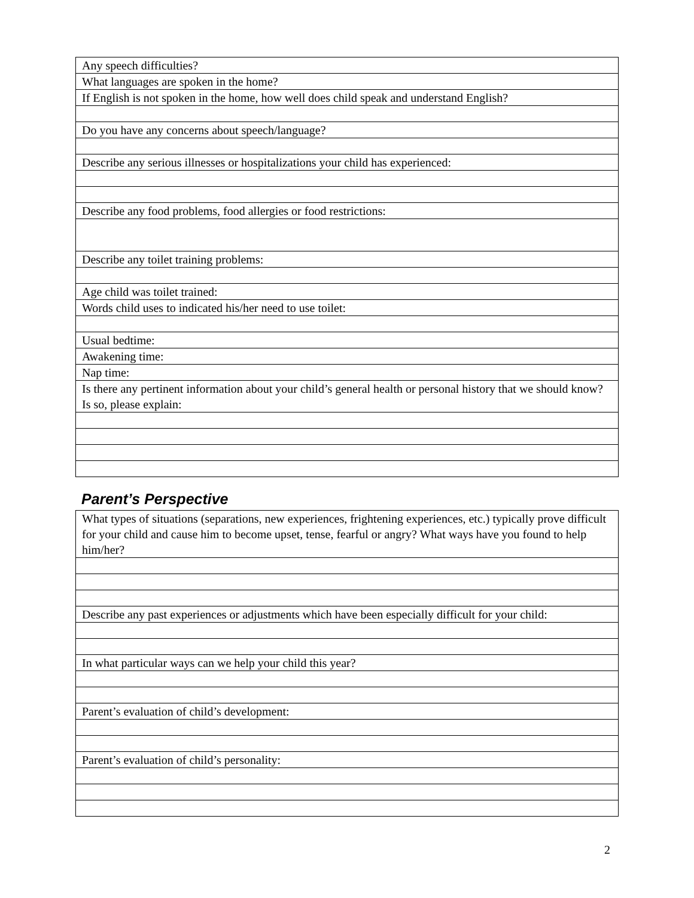| Any speech difficulties? |
| What languages are spoken in the home? |
| If English is not spoken in the home, how well does child speak and understand English? |
| Do you have any concerns about speech/language? |
| Describe any serious illnesses or hospitalizations your child has experienced: |
| Describe any food problems, food allergies or food restrictions: |
| Describe any toilet training problems: |
| Age child was toilet trained: |
| Words child uses to indicated his/her need to use toilet: |
| Usual bedtime: |
| Awakening time: |
| Nap time: |
| Is there any pertinent information about your child’s general health or personal history that we should know? Is so, please explain: |
Parent’s Perspective
| What types of situations (separations, new experiences, frightening experiences, etc.) typically prove difficult for your child and cause him to become upset, tense, fearful or angry? What ways have you found to help him/her? |
| Describe any past experiences or adjustments which have been especially difficult for your child: |
| In what particular ways can we help your child this year? |
| Parent’s evaluation of child’s development: |
| Parent’s evaluation of child’s personality: |
2